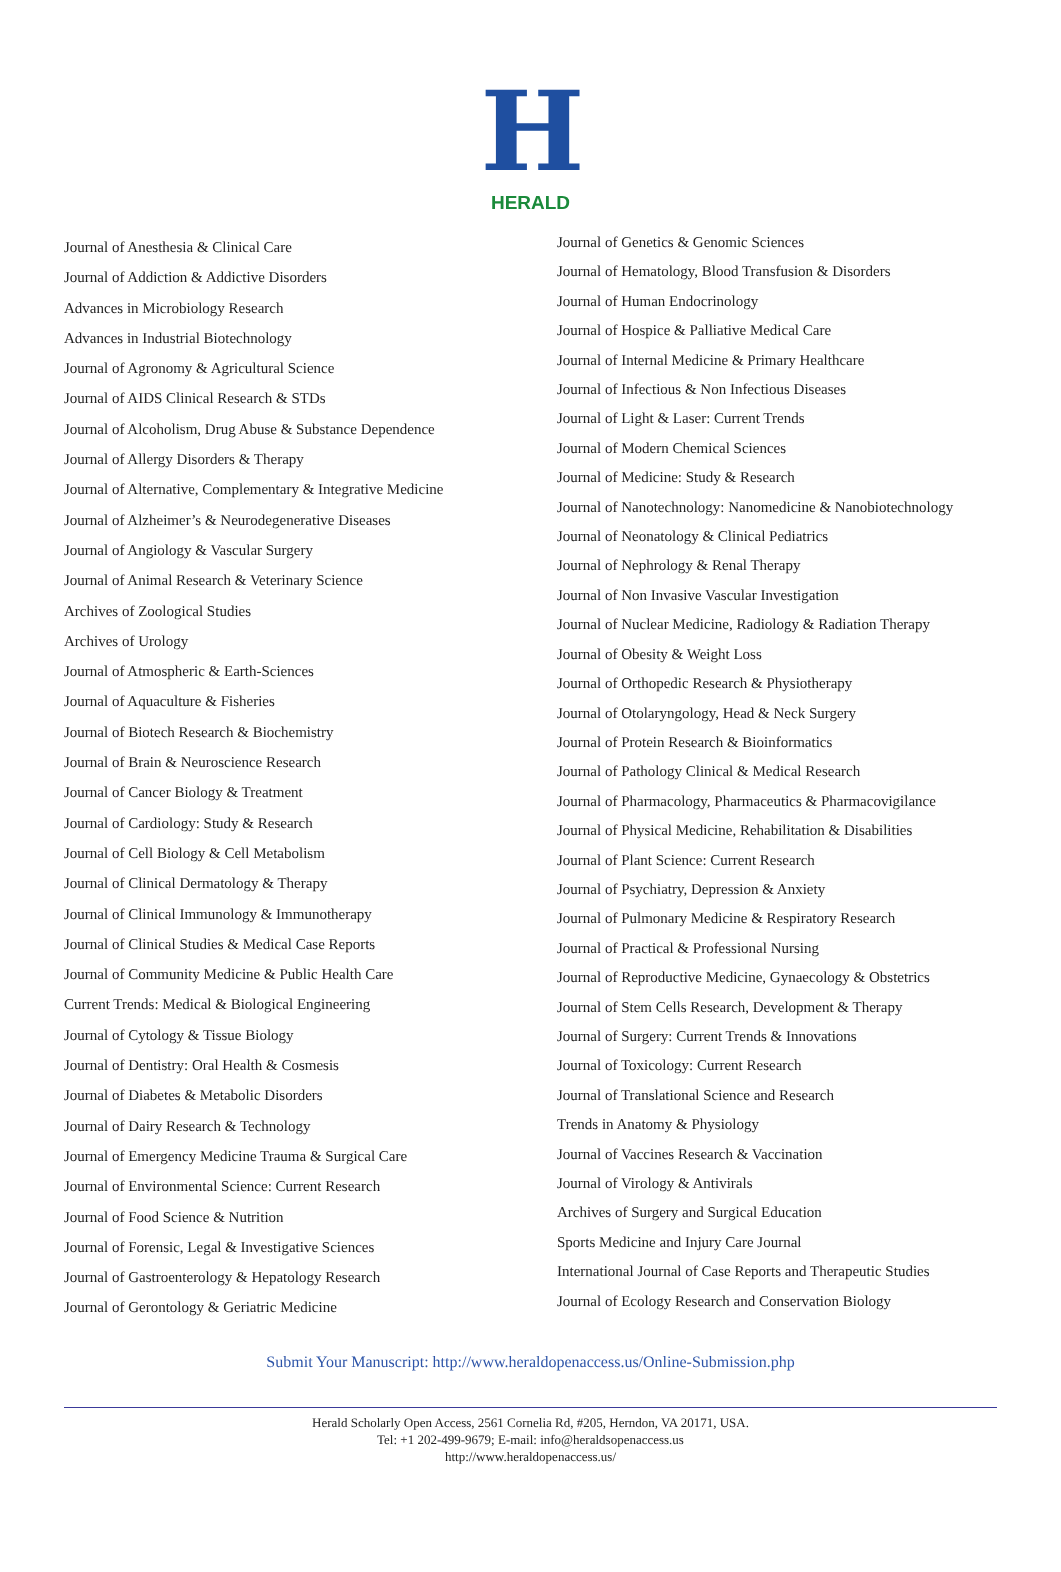H
HERALD
Journal of Anesthesia & Clinical Care
Journal of Addiction & Addictive Disorders
Advances in Microbiology Research
Advances in Industrial Biotechnology
Journal of Agronomy & Agricultural Science
Journal of AIDS Clinical Research & STDs
Journal of Alcoholism, Drug Abuse & Substance Dependence
Journal of Allergy Disorders & Therapy
Journal of Alternative, Complementary & Integrative Medicine
Journal of Alzheimer’s & Neurodegenerative Diseases
Journal of Angiology & Vascular Surgery
Journal of Animal Research & Veterinary Science
Archives of Zoological Studies
Archives of Urology
Journal of Atmospheric & Earth-Sciences
Journal of Aquaculture & Fisheries
Journal of Biotech Research & Biochemistry
Journal of Brain & Neuroscience Research
Journal of Cancer Biology & Treatment
Journal of Cardiology: Study & Research
Journal of Cell Biology & Cell Metabolism
Journal of Clinical Dermatology & Therapy
Journal of Clinical Immunology & Immunotherapy
Journal of Clinical Studies & Medical Case Reports
Journal of Community Medicine & Public Health Care
Current Trends: Medical & Biological Engineering
Journal of Cytology & Tissue Biology
Journal of Dentistry: Oral Health & Cosmesis
Journal of Diabetes & Metabolic Disorders
Journal of Dairy Research & Technology
Journal of Emergency Medicine Trauma & Surgical Care
Journal of Environmental Science: Current Research
Journal of Food Science & Nutrition
Journal of Forensic, Legal & Investigative Sciences
Journal of Gastroenterology & Hepatology Research
Journal of Gerontology & Geriatric Medicine
Journal of Genetics & Genomic Sciences
Journal of Hematology, Blood Transfusion & Disorders
Journal of Human Endocrinology
Journal of Hospice & Palliative Medical Care
Journal of Internal Medicine & Primary Healthcare
Journal of Infectious & Non Infectious Diseases
Journal of Light & Laser: Current Trends
Journal of Modern Chemical Sciences
Journal of Medicine: Study & Research
Journal of Nanotechnology: Nanomedicine & Nanobiotechnology
Journal of Neonatology & Clinical Pediatrics
Journal of Nephrology & Renal Therapy
Journal of Non Invasive Vascular Investigation
Journal of Nuclear Medicine, Radiology & Radiation Therapy
Journal of Obesity & Weight Loss
Journal of Orthopedic Research & Physiotherapy
Journal of Otolaryngology, Head & Neck Surgery
Journal of Protein Research & Bioinformatics
Journal of Pathology Clinical & Medical Research
Journal of Pharmacology, Pharmaceutics & Pharmacovigilance
Journal of Physical Medicine, Rehabilitation & Disabilities
Journal of Plant Science: Current Research
Journal of Psychiatry, Depression & Anxiety
Journal of Pulmonary Medicine & Respiratory Research
Journal of Practical & Professional Nursing
Journal of Reproductive Medicine, Gynaecology & Obstetrics
Journal of Stem Cells Research, Development & Therapy
Journal of Surgery: Current Trends & Innovations
Journal of Toxicology: Current Research
Journal of Translational Science and Research
Trends in Anatomy & Physiology
Journal of Vaccines Research & Vaccination
Journal of Virology & Antivirals
Archives of Surgery and Surgical Education
Sports Medicine and Injury Care Journal
International Journal of Case Reports and Therapeutic Studies
Journal of Ecology Research and Conservation Biology
Submit Your Manuscript: http://www.heraldopenaccess.us/Online-Submission.php
Herald Scholarly Open Access, 2561 Cornelia Rd, #205, Herndon, VA 20171, USA.
Tel: +1 202-499-9679; E-mail: info@heraldsopenaccess.us
http://www.heraldopenaccess.us/